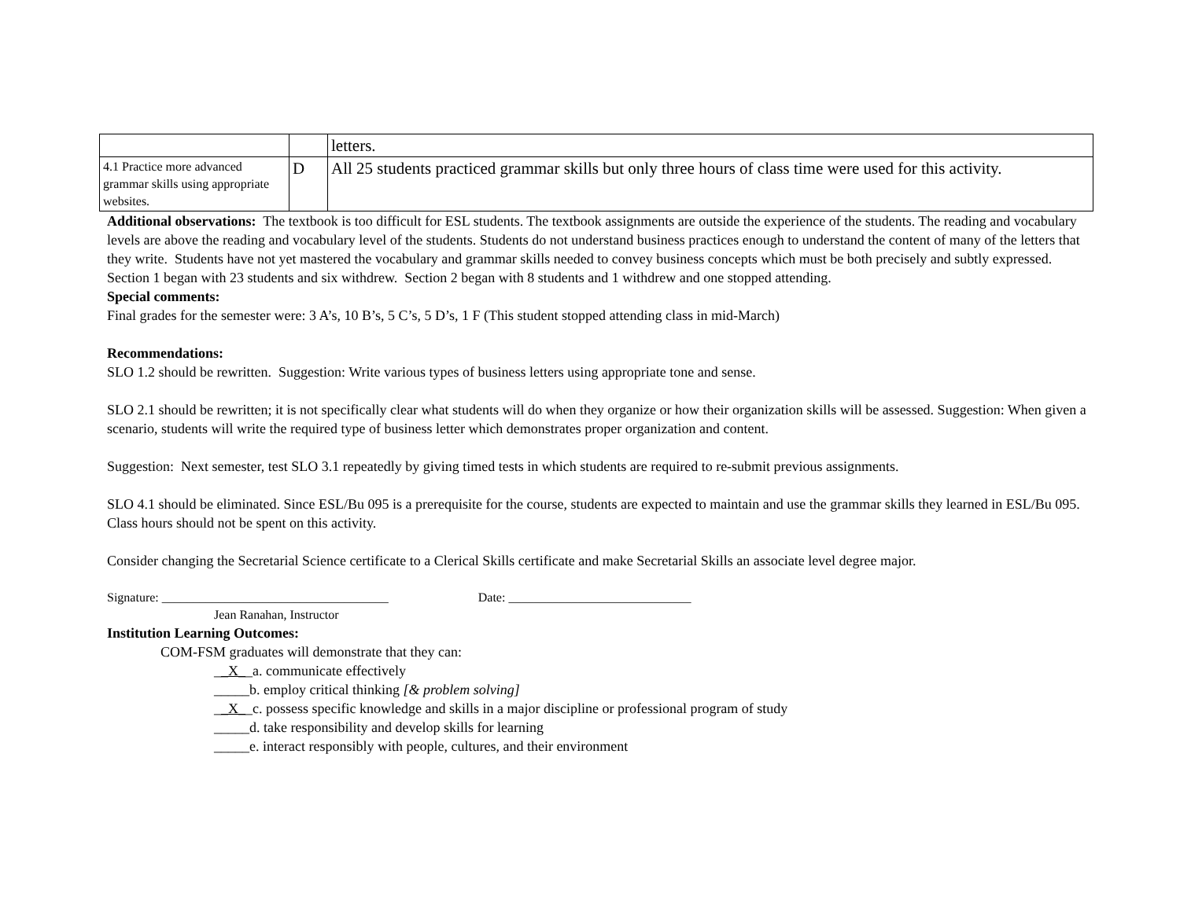| | | letters. |
| 4.1 Practice more advanced grammar skills using appropriate websites. | D | All 25 students practiced grammar skills but only three hours of class time were used for this activity. |
Additional observations: The textbook is too difficult for ESL students. The textbook assignments are outside the experience of the students. The reading and vocabulary levels are above the reading and vocabulary level of the students. Students do not understand business practices enough to understand the content of many of the letters that they write. Students have not yet mastered the vocabulary and grammar skills needed to convey business concepts which must be both precisely and subtly expressed.
Section 1 began with 23 students and six withdrew. Section 2 began with 8 students and 1 withdrew and one stopped attending.
Special comments:
Final grades for the semester were: 3 A’s, 10 B’s, 5 C’s, 5 D’s, 1 F (This student stopped attending class in mid-March)
Recommendations:
SLO 1.2 should be rewritten. Suggestion: Write various types of business letters using appropriate tone and sense.
SLO 2.1 should be rewritten; it is not specifically clear what students will do when they organize or how their organization skills will be assessed. Suggestion: When given a scenario, students will write the required type of business letter which demonstrates proper organization and content.
Suggestion: Next semester, test SLO 3.1 repeatedly by giving timed tests in which students are required to re-submit previous assignments.
SLO 4.1 should be eliminated. Since ESL/Bu 095 is a prerequisite for the course, students are expected to maintain and use the grammar skills they learned in ESL/Bu 095. Class hours should not be spent on this activity.
Consider changing the Secretarial Science certificate to a Clerical Skills certificate and make Secretarial Skills an associate level degree major.
Signature: ____________________________________ Date: _____________________________
Jean Ranahan, Instructor
Institution Learning Outcomes:
COM-FSM graduates will demonstrate that they can:
__X__a. communicate effectively
_____b. employ critical thinking [& problem solving]
__X__c. possess specific knowledge and skills in a major discipline or professional program of study
_____d. take responsibility and develop skills for learning
_____e. interact responsibly with people, cultures, and their environment